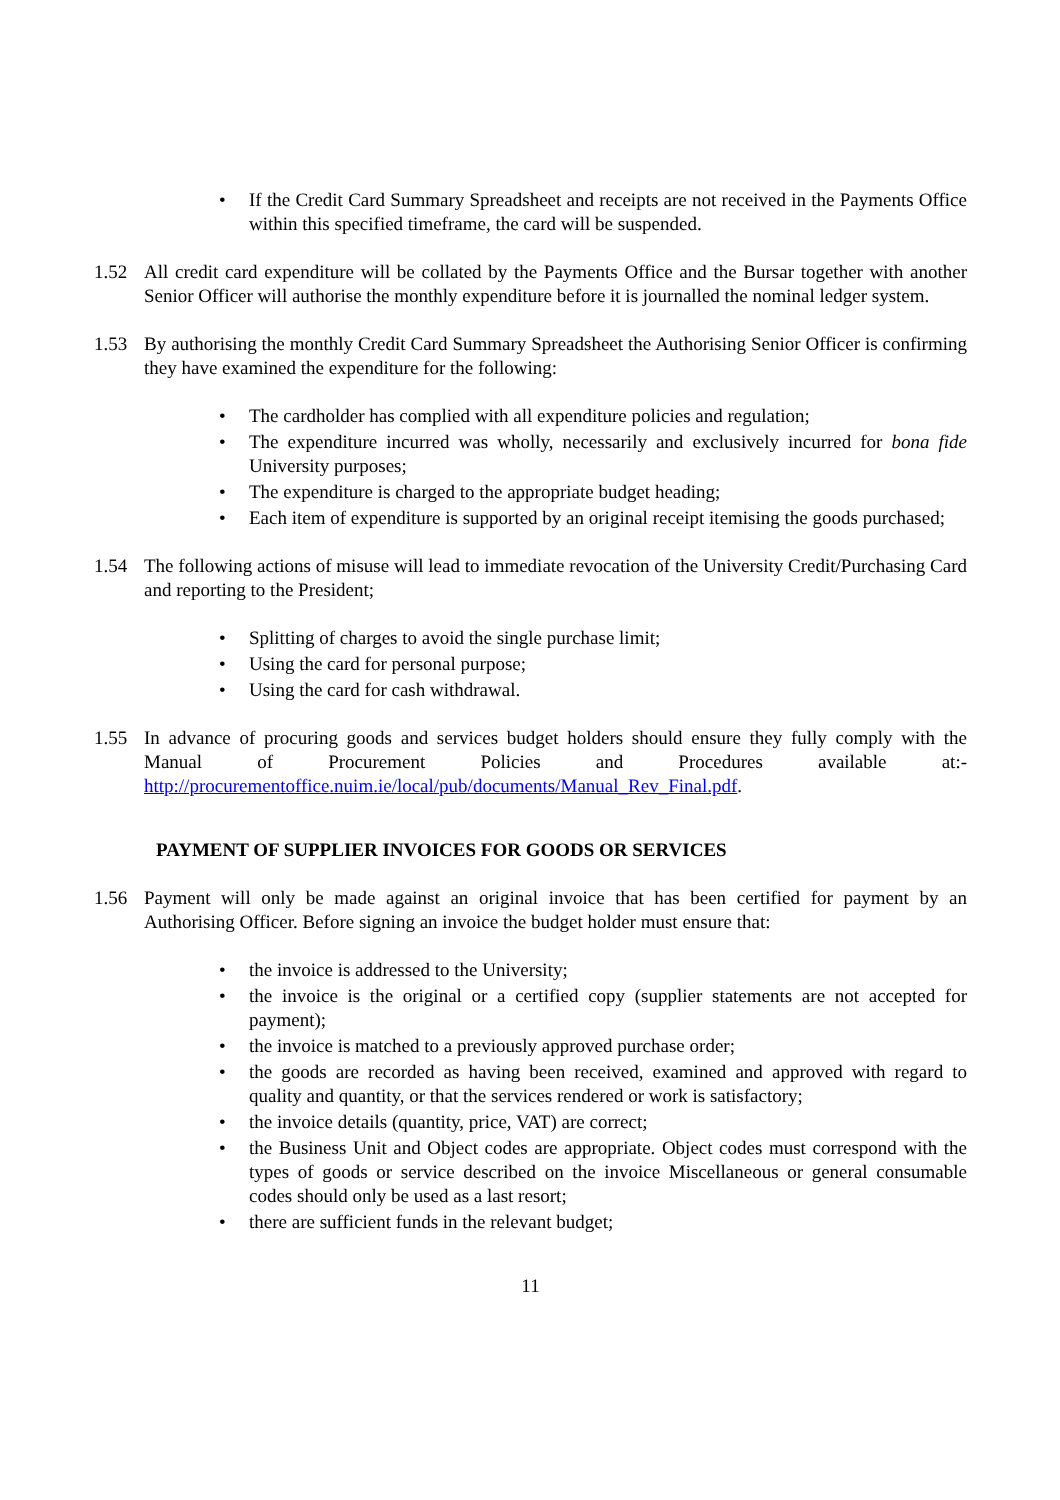• If the Credit Card Summary Spreadsheet and receipts are not received in the Payments Office within this specified timeframe, the card will be suspended.
1.52 All credit card expenditure will be collated by the Payments Office and the Bursar together with another Senior Officer will authorise the monthly expenditure before it is journalled the nominal ledger system.
1.53 By authorising the monthly Credit Card Summary Spreadsheet the Authorising Senior Officer is confirming they have examined the expenditure for the following:
• The cardholder has complied with all expenditure policies and regulation;
• The expenditure incurred was wholly, necessarily and exclusively incurred for bona fide University purposes;
• The expenditure is charged to the appropriate budget heading;
• Each item of expenditure is supported by an original receipt itemising the goods purchased;
1.54 The following actions of misuse will lead to immediate revocation of the University Credit/Purchasing Card and reporting to the President;
• Splitting of charges to avoid the single purchase limit;
• Using the card for personal purpose;
• Using the card for cash withdrawal.
1.55 In advance of procuring goods and services budget holders should ensure they fully comply with the Manual of Procurement Policies and Procedures available at:- http://procurementoffice.nuim.ie/local/pub/documents/Manual_Rev_Final.pdf.
PAYMENT OF SUPPLIER INVOICES FOR GOODS OR SERVICES
1.56 Payment will only be made against an original invoice that has been certified for payment by an Authorising Officer. Before signing an invoice the budget holder must ensure that:
• the invoice is addressed to the University;
• the invoice is the original or a certified copy (supplier statements are not accepted for payment);
• the invoice is matched to a previously approved purchase order;
• the goods are recorded as having been received, examined and approved with regard to quality and quantity, or that the services rendered or work is satisfactory;
• the invoice details (quantity, price, VAT) are correct;
• the Business Unit and Object codes are appropriate. Object codes must correspond with the types of goods or service described on the invoice Miscellaneous or general consumable codes should only be used as a last resort;
• there are sufficient funds in the relevant budget;
11